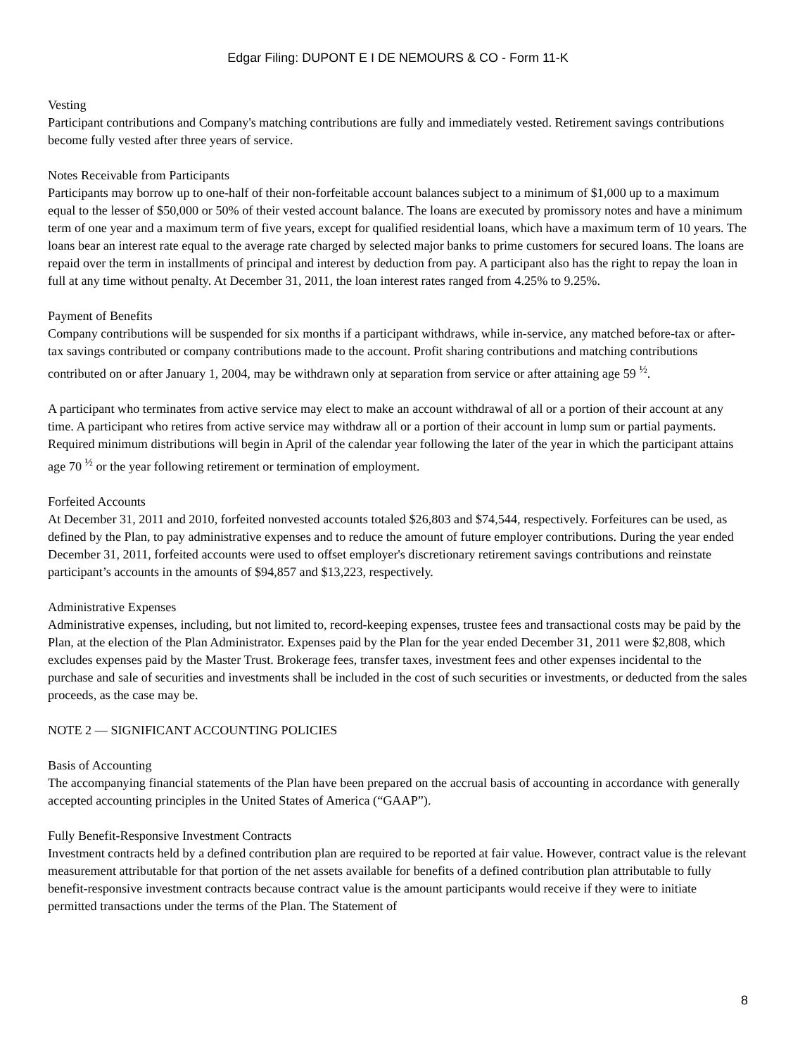Edgar Filing: DUPONT E I DE NEMOURS & CO - Form 11-K
Vesting
Participant contributions and Company's matching contributions are fully and immediately vested. Retirement savings contributions become fully vested after three years of service.
Notes Receivable from Participants
Participants may borrow up to one-half of their non-forfeitable account balances subject to a minimum of $1,000 up to a maximum equal to the lesser of $50,000 or 50% of their vested account balance. The loans are executed by promissory notes and have a minimum term of one year and a maximum term of five years, except for qualified residential loans, which have a maximum term of 10 years. The loans bear an interest rate equal to the average rate charged by selected major banks to prime customers for secured loans. The loans are repaid over the term in installments of principal and interest by deduction from pay. A participant also has the right to repay the loan in full at any time without penalty. At December 31, 2011, the loan interest rates ranged from 4.25% to 9.25%.
Payment of Benefits
Company contributions will be suspended for six months if a participant withdraws, while in-service, any matched before-tax or after-tax savings contributed or company contributions made to the account. Profit sharing contributions and matching contributions contributed on or after January 1, 2004, may be withdrawn only at separation from service or after attaining age 59 <sup>½</sup>.
A participant who terminates from active service may elect to make an account withdrawal of all or a portion of their account at any time. A participant who retires from active service may withdraw all or a portion of their account in lump sum or partial payments. Required minimum distributions will begin in April of the calendar year following the later of the year in which the participant attains age 70 <sup>½</sup> or the year following retirement or termination of employment.
Forfeited Accounts
At December 31, 2011 and 2010, forfeited nonvested accounts totaled $26,803 and $74,544, respectively. Forfeitures can be used, as defined by the Plan, to pay administrative expenses and to reduce the amount of future employer contributions. During the year ended December 31, 2011, forfeited accounts were used to offset employer's discretionary retirement savings contributions and reinstate participant’s accounts in the amounts of $94,857 and $13,223, respectively.
Administrative Expenses
Administrative expenses, including, but not limited to, record-keeping expenses, trustee fees and transactional costs may be paid by the Plan, at the election of the Plan Administrator. Expenses paid by the Plan for the year ended December 31, 2011 were $2,808, which excludes expenses paid by the Master Trust. Brokerage fees, transfer taxes, investment fees and other expenses incidental to the purchase and sale of securities and investments shall be included in the cost of such securities or investments, or deducted from the sales proceeds, as the case may be.
NOTE 2 — SIGNIFICANT ACCOUNTING POLICIES
Basis of Accounting
The accompanying financial statements of the Plan have been prepared on the accrual basis of accounting in accordance with generally accepted accounting principles in the United States of America (“GAAP”).
Fully Benefit-Responsive Investment Contracts
Investment contracts held by a defined contribution plan are required to be reported at fair value. However, contract value is the relevant measurement attributable for that portion of the net assets available for benefits of a defined contribution plan attributable to fully benefit-responsive investment contracts because contract value is the amount participants would receive if they were to initiate permitted transactions under the terms of the Plan. The Statement of
8